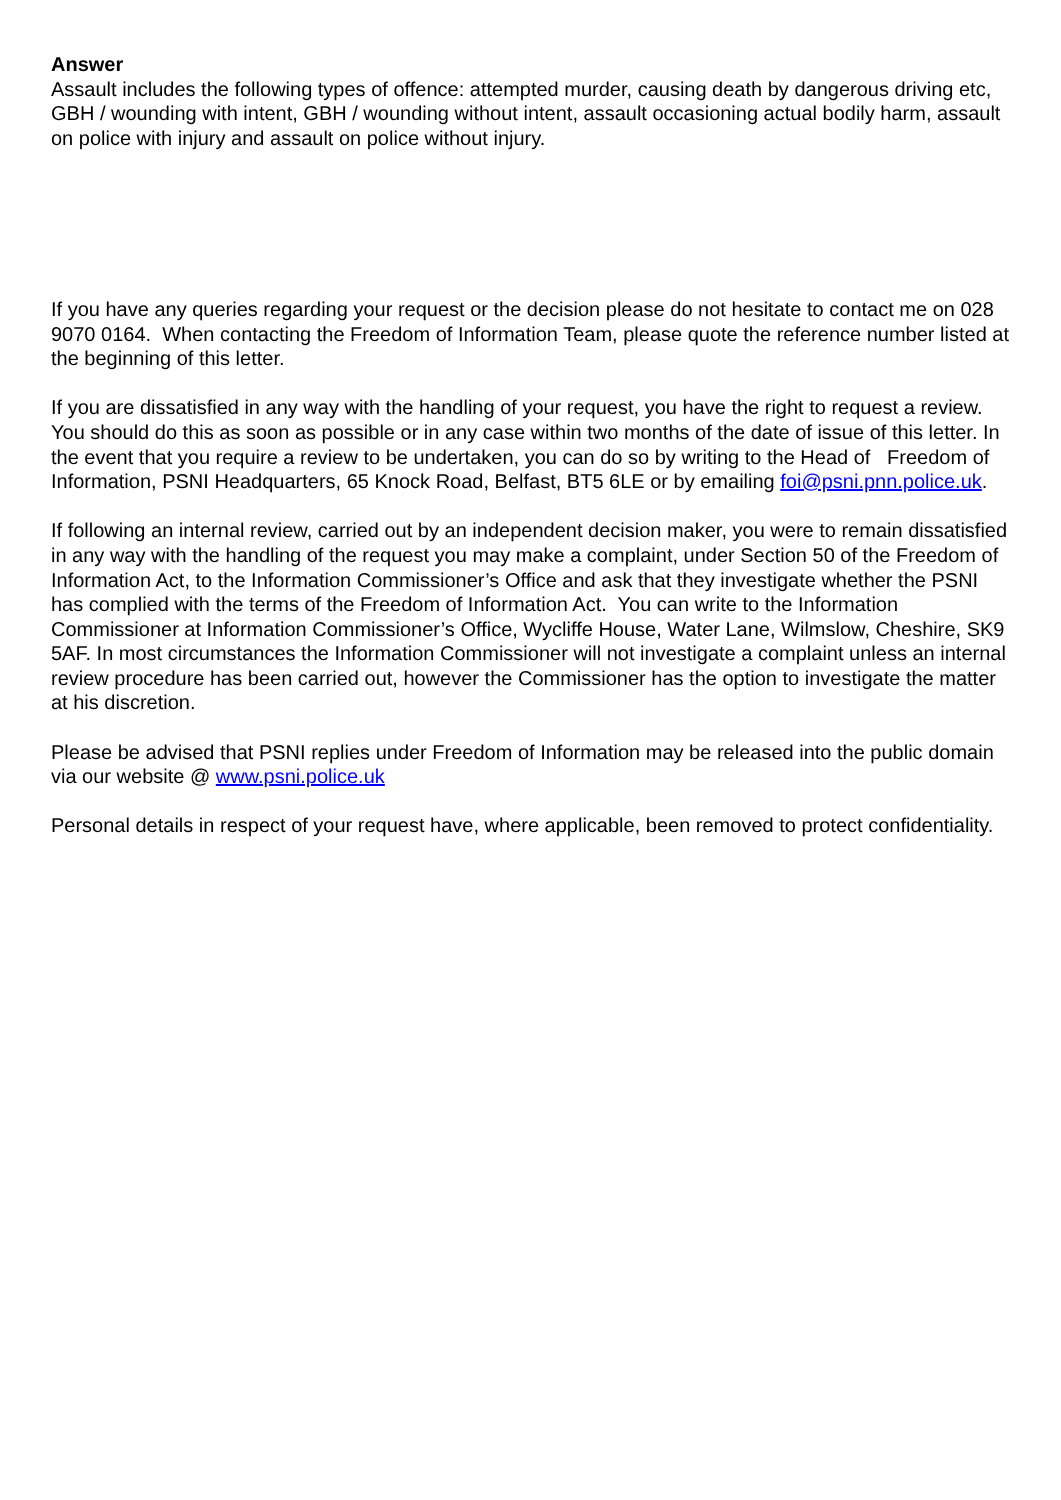Answer
Assault includes the following types of offence: attempted murder, causing death by dangerous driving etc, GBH / wounding with intent, GBH / wounding without intent, assault occasioning actual bodily harm, assault on police with injury and assault on police without injury.
If you have any queries regarding your request or the decision please do not hesitate to contact me on 028 9070 0164. When contacting the Freedom of Information Team, please quote the reference number listed at the beginning of this letter.
If you are dissatisfied in any way with the handling of your request, you have the right to request a review. You should do this as soon as possible or in any case within two months of the date of issue of this letter. In the event that you require a review to be undertaken, you can do so by writing to the Head of Freedom of Information, PSNI Headquarters, 65 Knock Road, Belfast, BT5 6LE or by emailing foi@psni.pnn.police.uk.
If following an internal review, carried out by an independent decision maker, you were to remain dissatisfied in any way with the handling of the request you may make a complaint, under Section 50 of the Freedom of Information Act, to the Information Commissioner’s Office and ask that they investigate whether the PSNI has complied with the terms of the Freedom of Information Act. You can write to the Information Commissioner at Information Commissioner’s Office, Wycliffe House, Water Lane, Wilmslow, Cheshire, SK9 5AF. In most circumstances the Information Commissioner will not investigate a complaint unless an internal review procedure has been carried out, however the Commissioner has the option to investigate the matter at his discretion.
Please be advised that PSNI replies under Freedom of Information may be released into the public domain via our website @ www.psni.police.uk
Personal details in respect of your request have, where applicable, been removed to protect confidentiality.